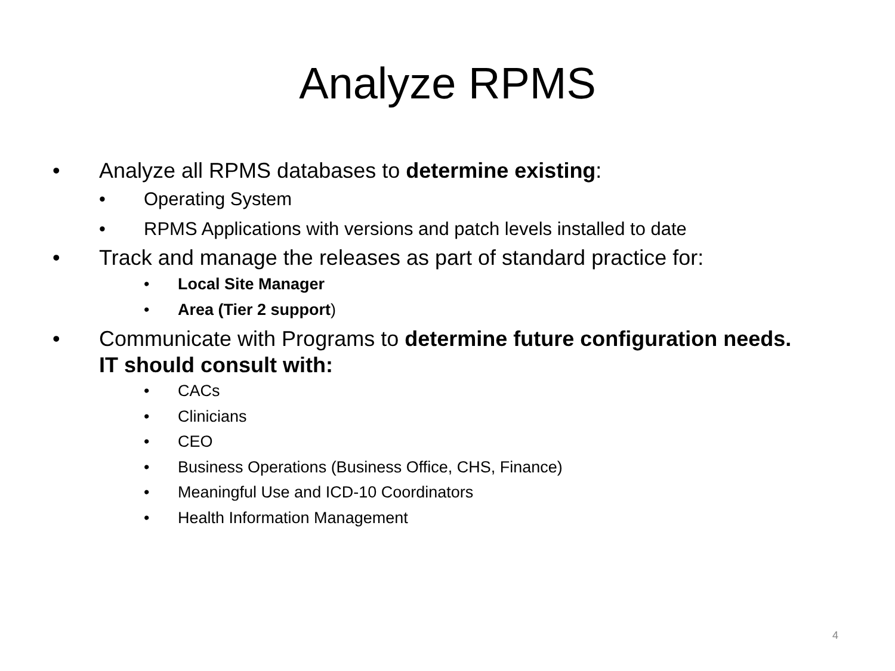Analyze RPMS
• Analyze all RPMS databases to determine existing:
• Operating System
• RPMS Applications with versions and patch levels installed to date
• Track and manage the releases as part of standard practice for:
• Local Site Manager
• Area (Tier 2 support)
• Communicate with Programs to determine future configuration needs. IT should consult with:
• CACs
• Clinicians
• CEO
• Business Operations (Business Office, CHS, Finance)
• Meaningful Use and ICD-10 Coordinators
• Health Information Management
4